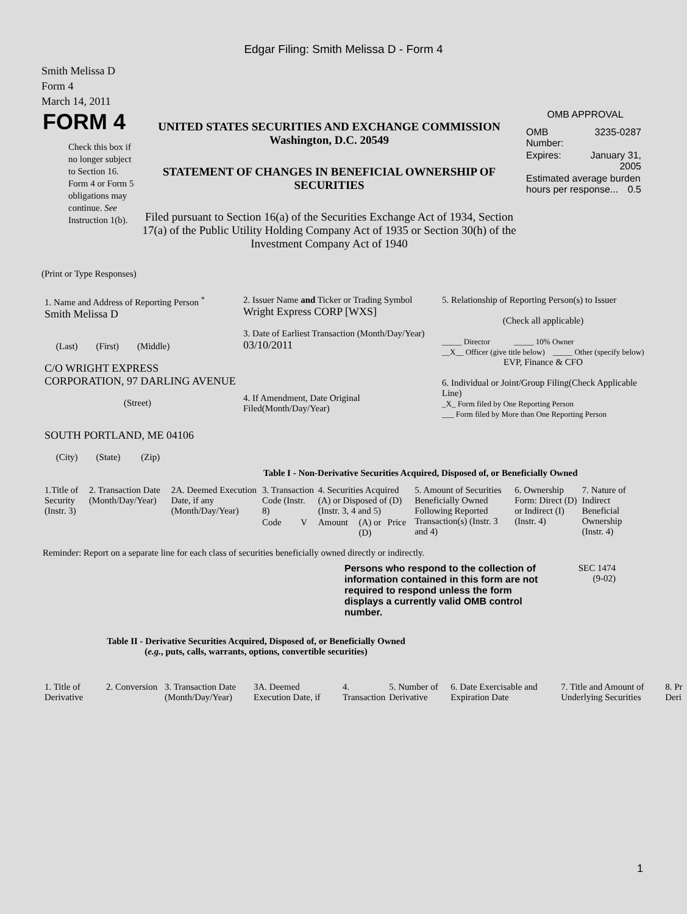Edgar Filing: Smith Melissa D - Form 4
Smith Melissa D
Form 4
March 14, 2011
FORM 4
Check this box if no longer subject to Section 16. Form 4 or Form 5 obligations may continue. See Instruction 1(b).
UNITED STATES SECURITIES AND EXCHANGE COMMISSION
Washington, D.C. 20549
STATEMENT OF CHANGES IN BENEFICIAL OWNERSHIP OF SECURITIES
Filed pursuant to Section 16(a) of the Securities Exchange Act of 1934, Section 17(a) of the Public Utility Holding Company Act of 1935 or Section 30(h) of the Investment Company Act of 1940
OMB APPROVAL
| OMB Number: | 3235-0287 |
| Expires: | January 31, 2005 |
| Estimated average burden hours per response... 0.5 | |
(Print or Type Responses)
| 1. Name and Address of Reporting Person <sup>*</sup> Smith Melissa D (Last) (First) (Middle) C/O WRIGHT EXPRESS CORPORATION, 97 DARLING AVENUE (Street) SOUTH PORTLAND, ME 04106 (City) (State) (Zip) | 2. Issuer Name and Ticker or Trading Symbol Wright Express CORP [WXS] 3. Date of Earliest Transaction (Month/Day/Year) 03/10/2011 4. If Amendment, Date Original Filed(Month/Day/Year) | 5. Relationship of Reporting Person(s) to Issuer (Check all applicable) _____ Director _____ 10% Owner __X__ Officer (give title below) _____ Other (specify below) EVP, Finance & CFO 6. Individual or Joint/Group Filing(Check Applicable Line) _X_ Form filed by One Reporting Person ___ Form filed by More than One Reporting Person |
Table I - Non-Derivative Securities Acquired, Disposed of, or Beneficially Owned
| 1.Title of Security (Instr. 3) | 2. Transaction Date (Month/Day/Year) | 2A. Deemed Execution Date, if any (Month/Day/Year) | 3. Transaction Code (Instr. 8) | | 4. Securities Acquired (A) or Disposed of (D) (Instr. 3, 4 and 5) | | | 5. Amount of Securities Beneficially Owned Following Reported Transaction(s) (Instr. 3 and 4) | 6. Ownership Form: Direct (D) or Indirect (I) (Instr. 4) | 7. Nature of Indirect Beneficial Ownership (Instr. 4) |
| --- | --- | --- | --- | --- | --- | --- | --- | --- | --- | --- |
| | | | Code | V | Amount | (A) or (D) | Price | | | |
Reminder: Report on a separate line for each class of securities beneficially owned directly or indirectly.
Persons who respond to the collection of information contained in this form are not required to respond unless the form displays a currently valid OMB control number.
SEC 1474
(9-02)
Table II - Derivative Securities Acquired, Disposed of, or Beneficially Owned
(e.g., puts, calls, warrants, options, convertible securities)
| 1. Title of Derivative | 2. Conversion | 3. Transaction Date (Month/Day/Year) | 3A. Deemed Execution Date, if | 4. Transaction | 5. Number of Derivative | 6. Date Exercisable and Expiration Date | 7. Title and Amount of Underlying Securities | 8. Pr Deri |
| --- | --- | --- | --- | --- | --- | --- | --- | --- |
1